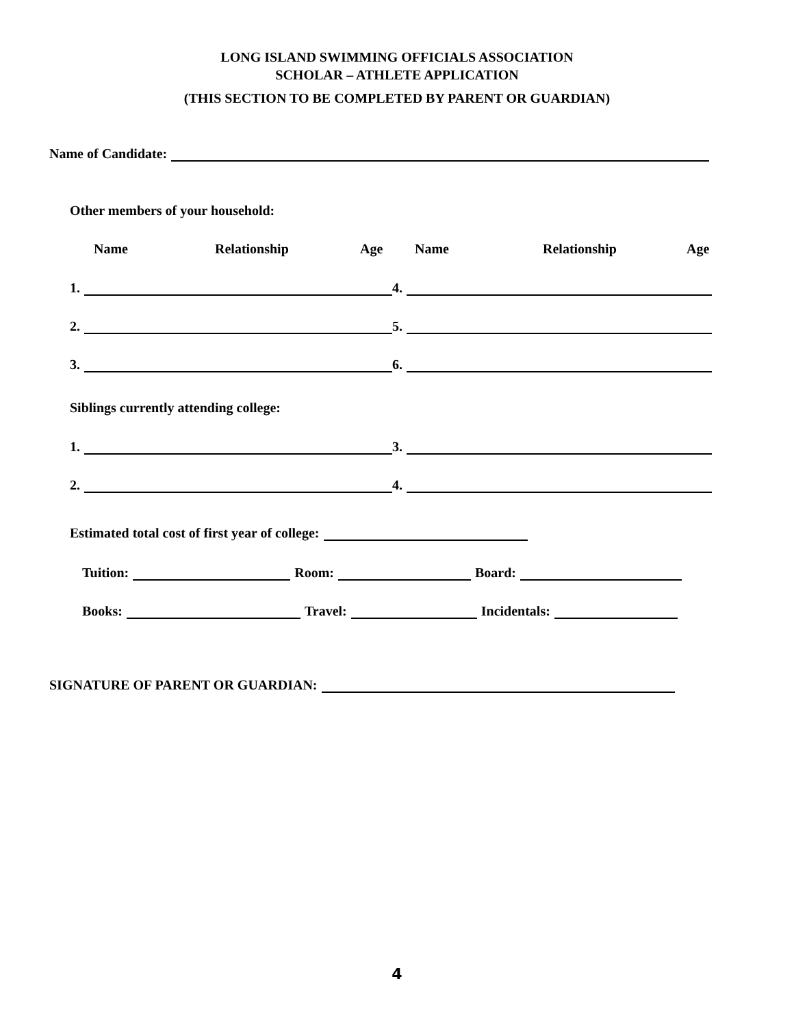LONG ISLAND SWIMMING OFFICIALS ASSOCIATION
SCHOLAR – ATHLETE APPLICATION
(THIS SECTION TO BE COMPLETED BY PARENT OR GUARDIAN)
Name of Candidate:
Other members of your household:
Name Relationship Age Name Relationship Age
1.
4.
2.
5.
3.
6.
Siblings currently attending college:
1.
3.
2.
4.
Estimated total cost of first year of college:
Tuition:
Room:
Board:
Books:
Travel:
Incidentals:
SIGNATURE OF PARENT OR GUARDIAN:
4